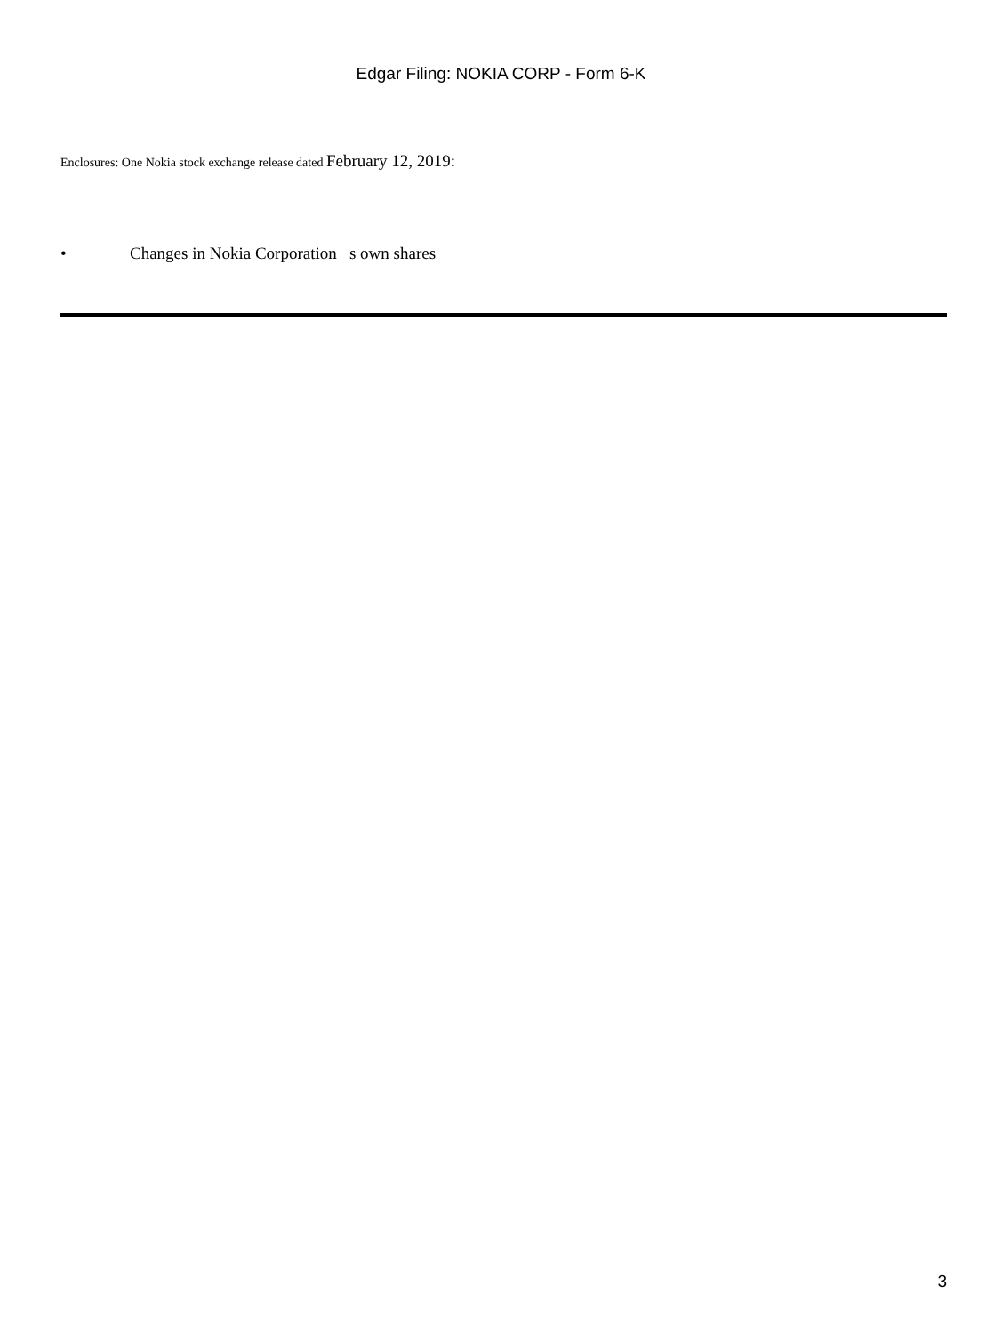Edgar Filing: NOKIA CORP - Form 6-K
Enclosures: One Nokia stock exchange release dated February 12, 2019:
• Changes in Nokia Corporation s own shares
3